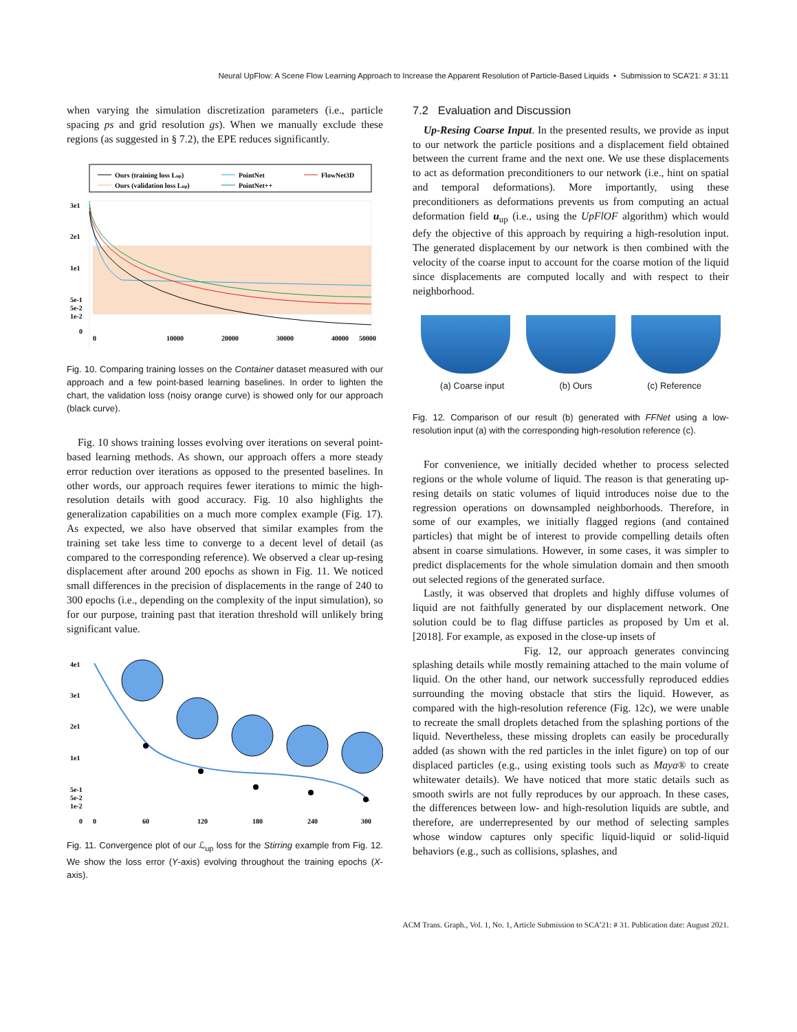Neural UpFlow: A Scene Flow Learning Approach to Increase the Apparent Resolution of Particle-Based Liquids • Submission to SCA’21: # 31:11
when varying the simulation discretization parameters (i.e., particle spacing ps and grid resolution gs). When we manually exclude these regions (as suggested in § 7.2), the EPE reduces significantly.
Ours (training loss Lup)
Ours (validation loss Lup)
PointNet
PointNet++
FlowNet3D
3e1
2e1
1e1
5e-1
5e-2
1e-2
0
0
10000
20000
30000
40000
50000
Fig. 10. Comparing training losses on the Container dataset measured with our approach and a few point-based learning baselines. In order to lighten the chart, the validation loss (noisy orange curve) is showed only for our approach (black curve).
Fig. 10 shows training losses evolving over iterations on several point-based learning methods. As shown, our approach offers a more steady error reduction over iterations as opposed to the presented baselines. In other words, our approach requires fewer iterations to mimic the high-resolution details with good accuracy. Fig. 10 also highlights the generalization capabilities on a much more complex example (Fig. 17). As expected, we also have observed that similar examples from the training set take less time to converge to a decent level of detail (as compared to the corresponding reference). We observed a clear up-resing displacement after around 200 epochs as shown in Fig. 11. We noticed small differences in the precision of displacements in the range of 240 to 300 epochs (i.e., depending on the complexity of the input simulation), so for our purpose, training past that iteration threshold will unlikely bring significant value.
4e1
3e1
2e1
1e1
5e-1
5e-2
1e-2
0
0
60
120
180
240
300
Fig. 11. Convergence plot of our ℒ<sub>up</sub> loss for the Stirring example from Fig. 12. We show the loss error (Y-axis) evolving throughout the training epochs (X-axis).
7.2 Evaluation and Discussion
Up-Resing Coarse Input. In the presented results, we provide as input to our network the particle positions and a displacement field obtained between the current frame and the next one. We use these displacements to act as deformation preconditioners to our network (i.e., hint on spatial and temporal deformations). More importantly, using these preconditioners as deformations prevents us from computing an actual deformation field u<sub>up</sub> (i.e., using the UpFlOF algorithm) which would defy the objective of this approach by requiring a high-resolution input. The generated displacement by our network is then combined with the velocity of the coarse input to account for the coarse motion of the liquid since displacements are computed locally and with respect to their neighborhood.
(a) Coarse input (b) Ours (c) Reference
Fig. 12. Comparison of our result (b) generated with FFNet using a low-resolution input (a) with the corresponding high-resolution reference (c).
For convenience, we initially decided whether to process selected regions or the whole volume of liquid. The reason is that generating up-resing details on static volumes of liquid introduces noise due to the regression operations on downsampled neighborhoods. Therefore, in some of our examples, we initially flagged regions (and contained particles) that might be of interest to provide compelling details often absent in coarse simulations. However, in some cases, it was simpler to predict displacements for the whole simulation domain and then smooth out selected regions of the generated surface.
Lastly, it was observed that droplets and highly diffuse volumes of liquid are not faithfully generated by our displacement network. One solution could be to flag diffuse particles as proposed by Um et al. [2018]. For example, as exposed in the close-up insets of
Fig. 12, our approach generates convincing splashing details while mostly remaining attached to the main volume of liquid. On the other hand, our network successfully reproduced eddies surrounding the moving obstacle that stirs the liquid. However, as compared with the high-resolution reference (Fig. 12c), we were unable to recreate the small droplets detached from the splashing portions of the liquid. Nevertheless, these missing droplets can easily be procedurally added (as shown with the red particles in the inlet figure) on top of our displaced particles (e.g., using existing tools such as Maya® to create whitewater details). We have noticed that more static details such as smooth swirls are not fully reproduces by our approach. In these cases, the differences between low- and high-resolution liquids are subtle, and therefore, are underrepresented by our method of selecting samples whose window captures only specific liquid-liquid or solid-liquid behaviors (e.g., such as collisions, splashes, and
ACM Trans. Graph., Vol. 1, No. 1, Article Submission to SCA’21: # 31. Publication date: August 2021.